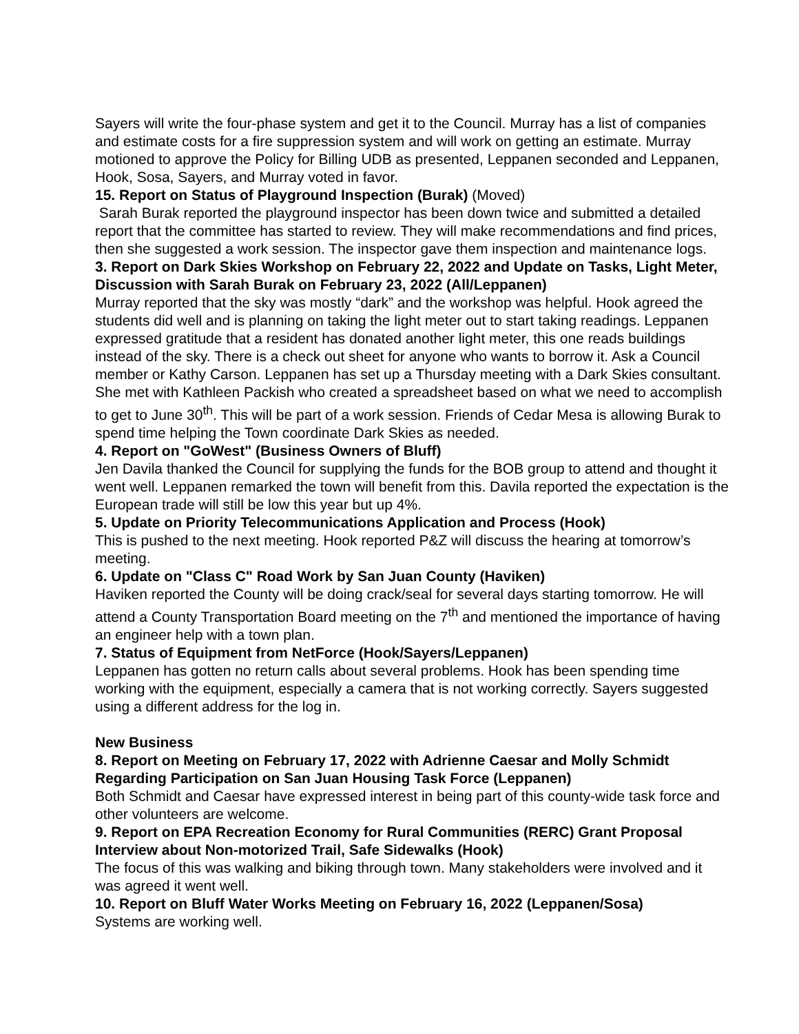Sayers will write the four-phase system and get it to the Council. Murray has a list of companies and estimate costs for a fire suppression system and will work on getting an estimate. Murray motioned to approve the Policy for Billing UDB as presented, Leppanen seconded and Leppanen, Hook, Sosa, Sayers, and Murray voted in favor.
15. Report on Status of Playground Inspection (Burak) (Moved)
Sarah Burak reported the playground inspector has been down twice and submitted a detailed report that the committee has started to review. They will make recommendations and find prices, then she suggested a work session. The inspector gave them inspection and maintenance logs.
3. Report on Dark Skies Workshop on February 22, 2022 and Update on Tasks, Light Meter, Discussion with Sarah Burak on February 23, 2022 (All/Leppanen)
Murray reported that the sky was mostly “dark” and the workshop was helpful. Hook agreed the students did well and is planning on taking the light meter out to start taking readings. Leppanen expressed gratitude that a resident has donated another light meter, this one reads buildings instead of the sky. There is a check out sheet for anyone who wants to borrow it. Ask a Council member or Kathy Carson. Leppanen has set up a Thursday meeting with a Dark Skies consultant. She met with Kathleen Packish who created a spreadsheet based on what we need to accomplish to get to June 30<sup>th</sup>. This will be part of a work session. Friends of Cedar Mesa is allowing Burak to spend time helping the Town coordinate Dark Skies as needed.
4. Report on "GoWest" (Business Owners of Bluff)
Jen Davila thanked the Council for supplying the funds for the BOB group to attend and thought it went well. Leppanen remarked the town will benefit from this. Davila reported the expectation is the European trade will still be low this year but up 4%.
5. Update on Priority Telecommunications Application and Process (Hook)
This is pushed to the next meeting. Hook reported P&Z will discuss the hearing at tomorrow’s meeting.
6. Update on "Class C" Road Work by San Juan County (Haviken)
Haviken reported the County will be doing crack/seal for several days starting tomorrow. He will attend a County Transportation Board meeting on the 7<sup>th</sup> and mentioned the importance of having an engineer help with a town plan.
7. Status of Equipment from NetForce (Hook/Sayers/Leppanen)
Leppanen has gotten no return calls about several problems. Hook has been spending time working with the equipment, especially a camera that is not working correctly. Sayers suggested using a different address for the log in.
New Business
8. Report on Meeting on February 17, 2022 with Adrienne Caesar and Molly Schmidt Regarding Participation on San Juan Housing Task Force (Leppanen)
Both Schmidt and Caesar have expressed interest in being part of this county-wide task force and other volunteers are welcome.
9. Report on EPA Recreation Economy for Rural Communities (RERC) Grant Proposal Interview about Non-motorized Trail, Safe Sidewalks (Hook)
The focus of this was walking and biking through town. Many stakeholders were involved and it was agreed it went well.
10. Report on Bluff Water Works Meeting on February 16, 2022 (Leppanen/Sosa)
Systems are working well.